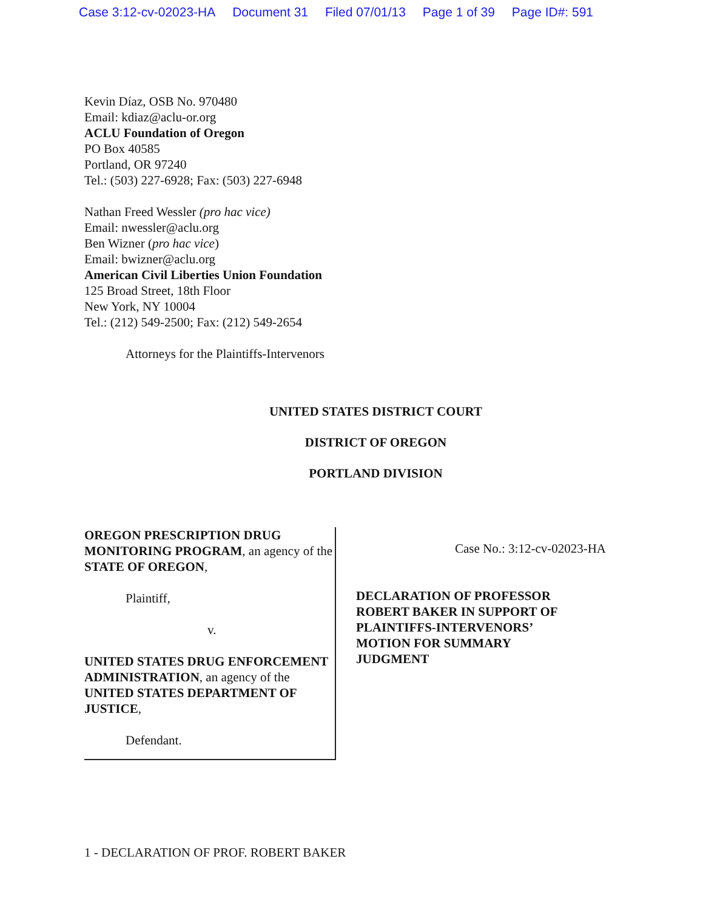Case 3:12-cv-02023-HA Document 31 Filed 07/01/13 Page 1 of 39 Page ID#: 591
Kevin Díaz, OSB No. 970480
Email: kdiaz@aclu-or.org
ACLU Foundation of Oregon
PO Box 40585
Portland, OR 97240
Tel.: (503) 227-6928; Fax: (503) 227-6948
Nathan Freed Wessler (pro hac vice)
Email: nwessler@aclu.org
Ben Wizner (pro hac vice)
Email: bwizner@aclu.org
American Civil Liberties Union Foundation
125 Broad Street, 18th Floor
New York, NY 10004
Tel.: (212) 549-2500; Fax: (212) 549-2654
Attorneys for the Plaintiffs-Intervenors
UNITED STATES DISTRICT COURT
DISTRICT OF OREGON
PORTLAND DIVISION
OREGON PRESCRIPTION DRUG MONITORING PROGRAM, an agency of the STATE OF OREGON,
Plaintiff,
v.
UNITED STATES DRUG ENFORCEMENT ADMINISTRATION, an agency of the UNITED STATES DEPARTMENT OF JUSTICE,
Defendant.
Case No.: 3:12-cv-02023-HA
DECLARATION OF PROFESSOR ROBERT BAKER IN SUPPORT OF PLAINTIFFS-INTERVENORS’ MOTION FOR SUMMARY JUDGMENT
1 - DECLARATION OF PROF. ROBERT BAKER